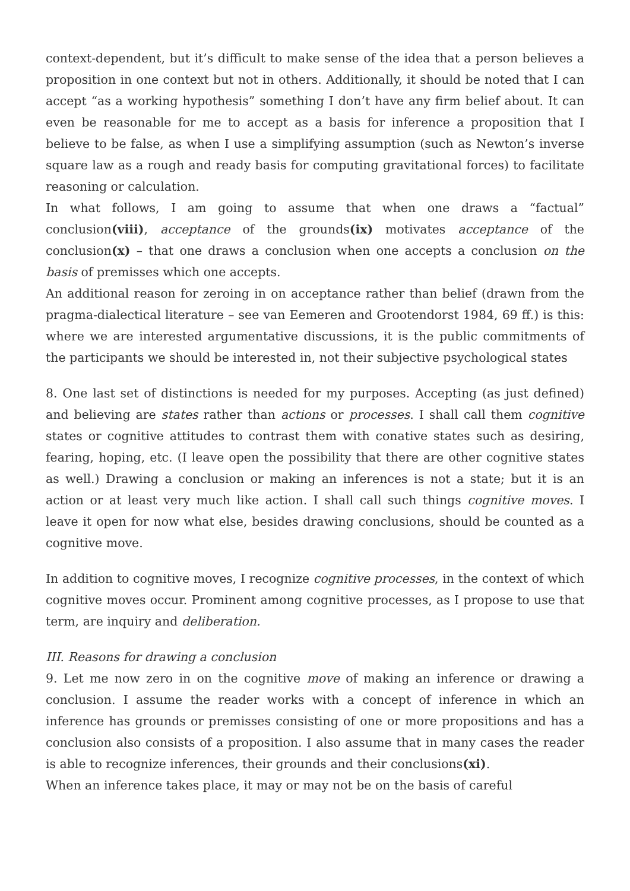context-dependent, but it’s difficult to make sense of the idea that a person believes a proposition in one context but not in others. Additionally, it should be noted that I can accept “as a working hypothesis” something I don’t have any firm belief about. It can even be reasonable for me to accept as a basis for inference a proposition that I believe to be false, as when I use a simplifying assumption (such as Newton’s inverse square law as a rough and ready basis for computing gravitational forces) to facilitate reasoning or calculation.
In what follows, I am going to assume that when one draws a “factual” conclusion(viii), acceptance of the grounds(ix) motivates acceptance of the conclusion(x) – that one draws a conclusion when one accepts a conclusion on the basis of premisses which one accepts.
An additional reason for zeroing in on acceptance rather than belief (drawn from the pragma-dialectical literature – see van Eemeren and Grootendorst 1984, 69 ff.) is this: where we are interested argumentative discussions, it is the public commitments of the participants we should be interested in, not their subjective psychological states
8. One last set of distinctions is needed for my purposes. Accepting (as just defined) and believing are states rather than actions or processes. I shall call them cognitive states or cognitive attitudes to contrast them with conative states such as desiring, fearing, hoping, etc. (I leave open the possibility that there are other cognitive states as well.) Drawing a conclusion or making an inferences is not a state; but it is an action or at least very much like action. I shall call such things cognitive moves. I leave it open for now what else, besides drawing conclusions, should be counted as a cognitive move.
In addition to cognitive moves, I recognize cognitive processes, in the context of which cognitive moves occur. Prominent among cognitive processes, as I propose to use that term, are inquiry and deliberation.
III. Reasons for drawing a conclusion
9. Let me now zero in on the cognitive move of making an inference or drawing a conclusion. I assume the reader works with a concept of inference in which an inference has grounds or premisses consisting of one or more propositions and has a conclusion also consists of a proposition. I also assume that in many cases the reader is able to recognize inferences, their grounds and their conclusions(xi).
When an inference takes place, it may or may not be on the basis of careful